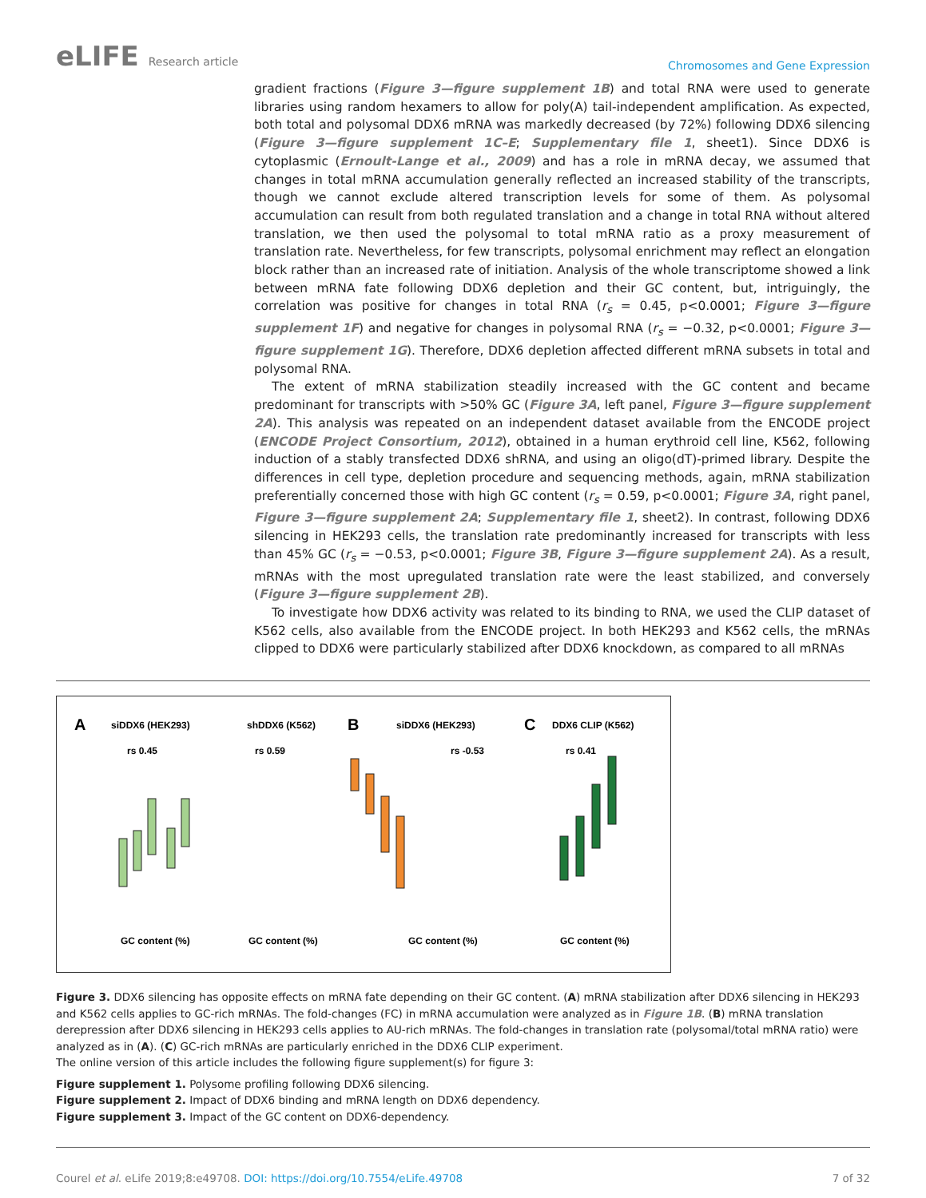eLIFE Research article
Chromosomes and Gene Expression
gradient fractions (Figure 3—figure supplement 1B) and total RNA were used to generate libraries using random hexamers to allow for poly(A) tail-independent amplification. As expected, both total and polysomal DDX6 mRNA was markedly decreased (by 72%) following DDX6 silencing (Figure 3—figure supplement 1C–E; Supplementary file 1, sheet1). Since DDX6 is cytoplasmic (Ernoult-Lange et al., 2009) and has a role in mRNA decay, we assumed that changes in total mRNA accumulation generally reflected an increased stability of the transcripts, though we cannot exclude altered transcription levels for some of them. As polysomal accumulation can result from both regulated translation and a change in total RNA without altered translation, we then used the polysomal to total mRNA ratio as a proxy measurement of translation rate. Nevertheless, for few transcripts, polysomal enrichment may reflect an elongation block rather than an increased rate of initiation. Analysis of the whole transcriptome showed a link between mRNA fate following DDX6 depletion and their GC content, but, intriguingly, the correlation was positive for changes in total RNA (r<sub>s</sub> = 0.45, p<0.0001; Figure 3—figure supplement 1F) and negative for changes in polysomal RNA (r<sub>s</sub> = −0.32, p<0.0001; Figure 3—figure supplement 1G). Therefore, DDX6 depletion affected different mRNA subsets in total and polysomal RNA.
The extent of mRNA stabilization steadily increased with the GC content and became predominant for transcripts with >50% GC (Figure 3A, left panel, Figure 3—figure supplement 2A). This analysis was repeated on an independent dataset available from the ENCODE project (ENCODE Project Consortium, 2012), obtained in a human erythroid cell line, K562, following induction of a stably transfected DDX6 shRNA, and using an oligo(dT)-primed library. Despite the differences in cell type, depletion procedure and sequencing methods, again, mRNA stabilization preferentially concerned those with high GC content (r<sub>s</sub> = 0.59, p<0.0001; Figure 3A, right panel, Figure 3—figure supplement 2A; Supplementary file 1, sheet2). In contrast, following DDX6 silencing in HEK293 cells, the translation rate predominantly increased for transcripts with less than 45% GC (r<sub>s</sub> = −0.53, p<0.0001; Figure 3B, Figure 3—figure supplement 2A). As a result, mRNAs with the most upregulated translation rate were the least stabilized, and conversely (Figure 3—figure supplement 2B).
To investigate how DDX6 activity was related to its binding to RNA, we used the CLIP dataset of K562 cells, also available from the ENCODE project. In both HEK293 and K562 cells, the mRNAs clipped to DDX6 were particularly stabilized after DDX6 knockdown, as compared to all mRNAs
A
siDDX6 (HEK293)
shDDX6 (K562)
B
siDDX6 (HEK293)
C
DDX6 CLIP (K562)
rs 0.45
rs 0.59
rs -0.53
rs 0.41
GC content (%)
GC content (%)
GC content (%)
GC content (%)
Figure 3. DDX6 silencing has opposite effects on mRNA fate depending on their GC content. (A) mRNA stabilization after DDX6 silencing in HEK293 and K562 cells applies to GC-rich mRNAs. The fold-changes (FC) in mRNA accumulation were analyzed as in Figure 1B. (B) mRNA translation derepression after DDX6 silencing in HEK293 cells applies to AU-rich mRNAs. The fold-changes in translation rate (polysomal/total mRNA ratio) were analyzed as in (A). (C) GC-rich mRNAs are particularly enriched in the DDX6 CLIP experiment.
The online version of this article includes the following figure supplement(s) for figure 3:
Figure supplement 1. Polysome profiling following DDX6 silencing.
Figure supplement 2. Impact of DDX6 binding and mRNA length on DDX6 dependency.
Figure supplement 3. Impact of the GC content on DDX6-dependency.
Courel et al. eLife 2019;8:e49708. DOI: https://doi.org/10.7554/eLife.49708
7 of 32